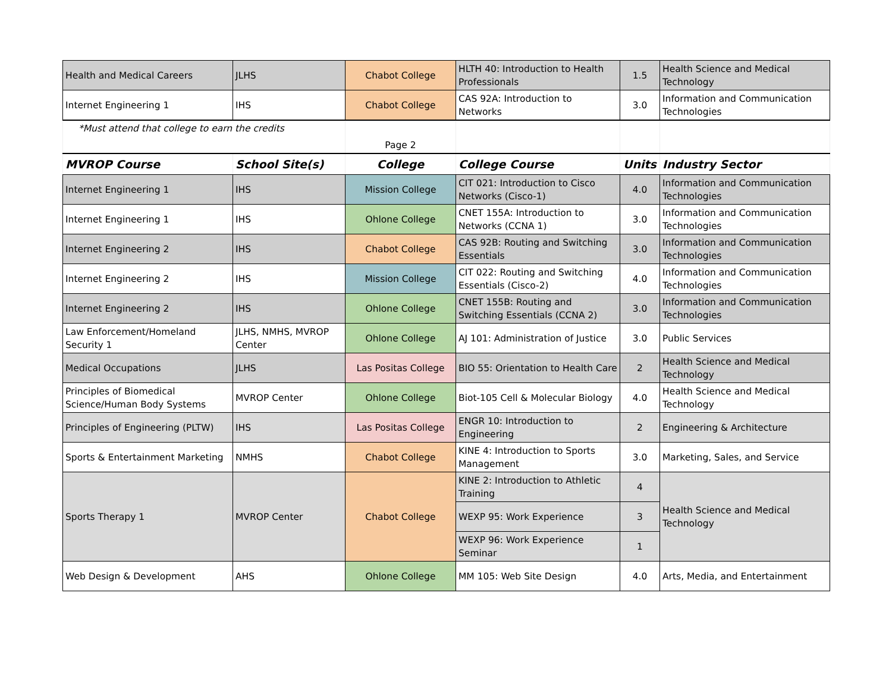| Health and Medical Careers | JLHS | Chabot College | HLTH 40: Introduction to Health Professionals | 1.5 | Health Science and Medical Technology |
| Internet Engineering 1 | IHS | Chabot College | CAS 92A: Introduction to Networks | 3.0 | Information and Communication Technologies |
| *Must attend that college to earn the credits | | Page 2 | | | |
| MVROP Course | School Site(s) | College | College Course | Units | Industry Sector |
| Internet Engineering 1 | IHS | Mission College | CIT 021: Introduction to Cisco Networks (Cisco-1) | 4.0 | Information and Communication Technologies |
| Internet Engineering 1 | IHS | Ohlone College | CNET 155A: Introduction to Networks (CCNA 1) | 3.0 | Information and Communication Technologies |
| Internet Engineering 2 | IHS | Chabot College | CAS 92B: Routing and Switching Essentials | 3.0 | Information and Communication Technologies |
| Internet Engineering 2 | IHS | Mission College | CIT 022: Routing and Switching Essentials (Cisco-2) | 4.0 | Information and Communication Technologies |
| Internet Engineering 2 | IHS | Ohlone College | CNET 155B: Routing and Switching Essentials (CCNA 2) | 3.0 | Information and Communication Technologies |
| Law Enforcement/Homeland Security 1 | JLHS, NMHS, MVROP Center | Ohlone College | AJ 101: Administration of Justice | 3.0 | Public Services |
| Medical Occupations | JLHS | Las Positas College | BIO 55: Orientation to Health Care | 2 | Health Science and Medical Technology |
| Principles of Biomedical Science/Human Body Systems | MVROP Center | Ohlone College | Biot-105 Cell & Molecular Biology | 4.0 | Health Science and Medical Technology |
| Principles of Engineering (PLTW) | IHS | Las Positas College | ENGR 10: Introduction to Engineering | 2 | Engineering & Architecture |
| Sports & Entertainment Marketing | NMHS | Chabot College | KINE 4: Introduction to Sports Management | 3.0 | Marketing, Sales, and Service |
| Sports Therapy 1 | MVROP Center | Chabot College | KINE 2: Introduction to Athletic Training | 4 | Health Science and Medical Technology |
| | | | WEXP 95: Work Experience | 3 | |
| | | | WEXP 96: Work Experience Seminar | 1 | |
| Web Design & Development | AHS | Ohlone College | MM 105: Web Site Design | 4.0 | Arts, Media, and Entertainment |